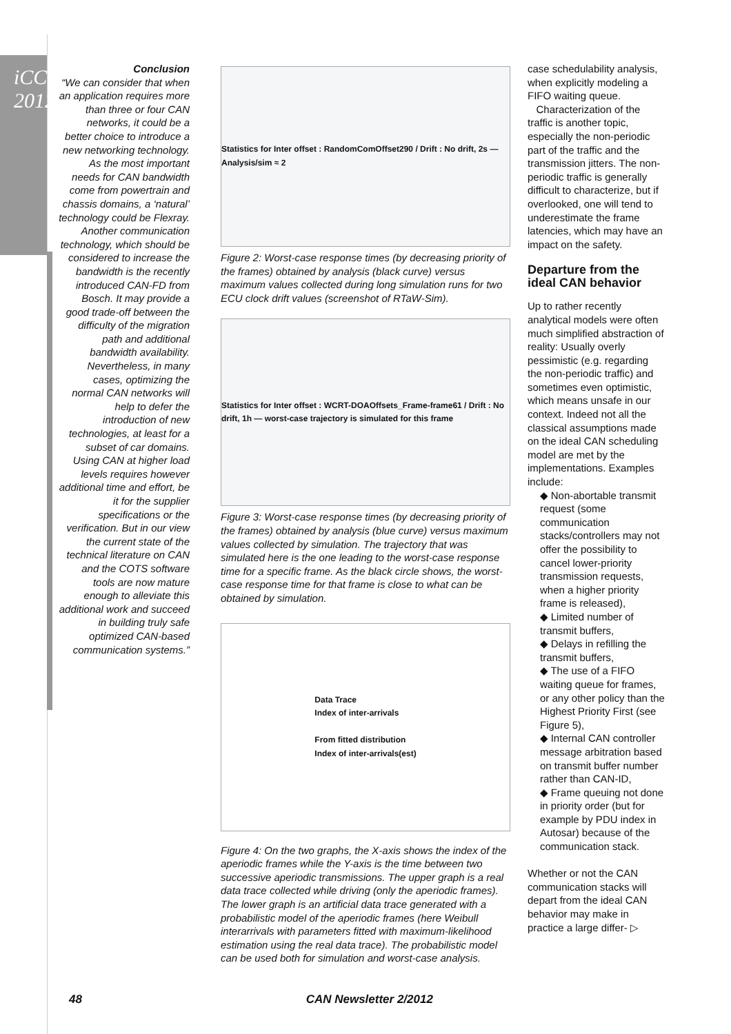iCC 2012
Conclusion
“We can consider that when an application requires more than three or four CAN networks, it could be a better choice to introduce a new networking technology. As the most important needs for CAN bandwidth come from powertrain and chassis domains, a ‘natural’ technology could be Flexray.
Another communication technology, which should be considered to increase the bandwidth is the recently introduced CAN-FD from Bosch. It may provide a good trade-off between the difficulty of the migration path and additional bandwidth availability. Nevertheless, in many cases, optimizing the normal CAN networks will help to defer the introduction of new technologies, at least for a subset of car domains. Using CAN at higher load levels requires however additional time and effort, be it for the supplier specifications or the verification. But in our view the current state of the technical literature on CAN and the COTS software tools are now mature enough to alleviate this additional work and succeed in building truly safe optimized CAN-based communication systems.”
Statistics for Inter offset : RandomComOffset290 / Drift : No drift, 2s — Analysis/sim ≈ 2
Figure 2: Worst-case response times (by decreasing priority of the frames) obtained by analysis (black curve) versus maximum values collected during long simulation runs for two ECU clock drift values (screenshot of RTaW-Sim).
Statistics for Inter offset : WCRT-DOAOffsets_Frame-frame61 / Drift : No drift, 1h — worst-case trajectory is simulated for this frame
Figure 3: Worst-case response times (by decreasing priority of the frames) obtained by analysis (blue curve) versus maximum values collected by simulation. The trajectory that was simulated here is the one leading to the worst-case response time for a specific frame. As the black circle shows, the worst-case response time for that frame is close to what can be obtained by simulation.
Data Trace
Index of inter-arrivals
From fitted distribution
Index of inter-arrivals(est)
Figure 4: On the two graphs, the X-axis shows the index of the aperiodic frames while the Y-axis is the time between two successive aperiodic transmissions. The upper graph is a real data trace collected while driving (only the aperiodic frames). The lower graph is an artificial data trace generated with a probabilistic model of the aperiodic frames (here Weibull interarrivals with parameters fitted with maximum-likelihood estimation using the real data trace). The probabilistic model can be used both for simulation and worst-case analysis.
case schedulability analysis, when explicitly modeling a FIFO waiting queue.
Characterization of the traffic is another topic, especially the non-periodic part of the traffic and the transmission jitters. The non-periodic traffic is generally difficult to characterize, but if overlooked, one will tend to underestimate the frame latencies, which may have an impact on the safety.
Departure from the ideal CAN behavior
Up to rather recently analytical models were often much simplified abstraction of reality: Usually overly pessimistic (e.g. regarding the non-periodic traffic) and sometimes even optimistic, which means unsafe in our context. Indeed not all the classical assumptions made on the ideal CAN scheduling model are met by the implementations. Examples include:
◆ Non-abortable transmit request (some communication stacks/controllers may not offer the possibility to cancel lower-priority transmission requests, when a higher priority frame is released),
◆ Limited number of transmit buffers,
◆ Delays in refilling the transmit buffers,
◆ The use of a FIFO waiting queue for frames, or any other policy than the Highest Priority First (see Figure 5),
◆ Internal CAN controller message arbitration based on transmit buffer number rather than CAN-ID,
◆ Frame queuing not done in priority order (but for example by PDU index in Autosar) because of the communication stack.
Whether or not the CAN communication stacks will depart from the ideal CAN behavior may make in practice a large differ- ▷
48 CAN Newsletter 2/2012